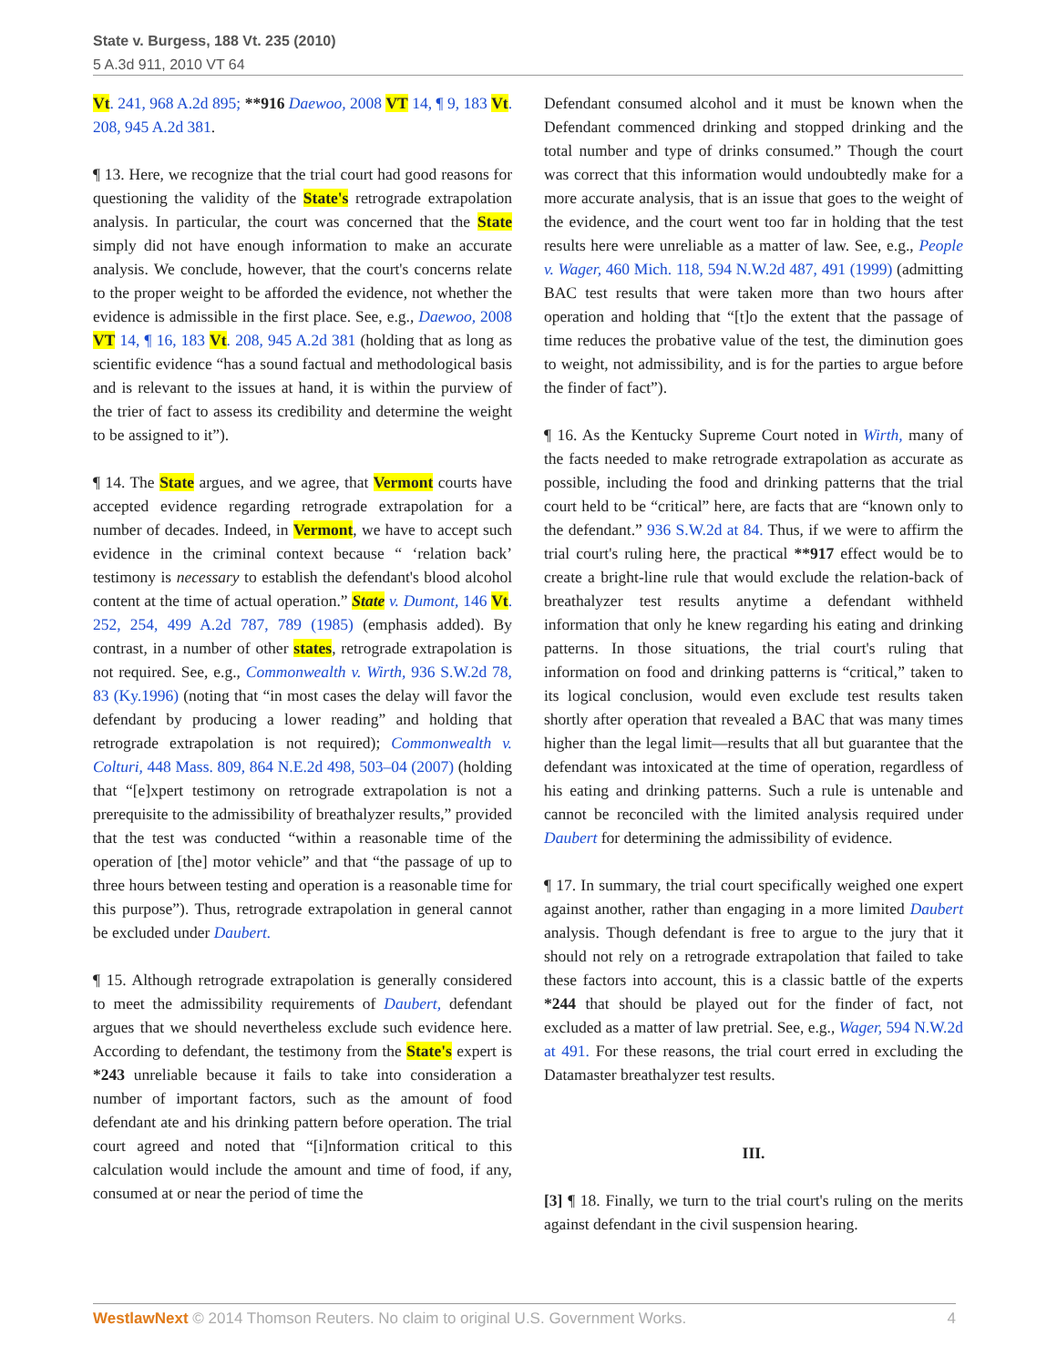State v. Burgess, 188 Vt. 235 (2010)
5 A.3d 911, 2010 VT 64
Vt. 241, 968 A.2d 895; **916 Daewoo, 2008 VT 14, ¶ 9, 183 Vt. 208, 945 A.2d 381.
¶ 13. Here, we recognize that the trial court had good reasons for questioning the validity of the State's retrograde extrapolation analysis. In particular, the court was concerned that the State simply did not have enough information to make an accurate analysis. We conclude, however, that the court's concerns relate to the proper weight to be afforded the evidence, not whether the evidence is admissible in the first place. See, e.g., Daewoo, 2008 VT 14, ¶ 16, 183 Vt. 208, 945 A.2d 381 (holding that as long as scientific evidence “has a sound factual and methodological basis and is relevant to the issues at hand, it is within the purview of the trier of fact to assess its credibility and determine the weight to be assigned to it”).
¶ 14. The State argues, and we agree, that Vermont courts have accepted evidence regarding retrograde extrapolation for a number of decades. Indeed, in Vermont, we have to accept such evidence in the criminal context because “ ‘relation back’ testimony is necessary to establish the defendant's blood alcohol content at the time of actual operation.” State v. Dumont, 146 Vt. 252, 254, 499 A.2d 787, 789 (1985) (emphasis added). By contrast, in a number of other states, retrograde extrapolation is not required. See, e.g., Commonwealth v. Wirth, 936 S.W.2d 78, 83 (Ky.1996) (noting that “in most cases the delay will favor the defendant by producing a lower reading” and holding that retrograde extrapolation is not required); Commonwealth v. Colturi, 448 Mass. 809, 864 N.E.2d 498, 503–04 (2007) (holding that “[e]xpert testimony on retrograde extrapolation is not a prerequisite to the admissibility of breathalyzer results,” provided that the test was conducted “within a reasonable time of the operation of [the] motor vehicle” and that “the passage of up to three hours between testing and operation is a reasonable time for this purpose”). Thus, retrograde extrapolation in general cannot be excluded under Daubert.
¶ 15. Although retrograde extrapolation is generally considered to meet the admissibility requirements of Daubert, defendant argues that we should nevertheless exclude such evidence here. According to defendant, the testimony from the State's expert is *243 unreliable because it fails to take into consideration a number of important factors, such as the amount of food defendant ate and his drinking pattern before operation. The trial court agreed and noted that “[i]nformation critical to this calculation would include the amount and time of food, if any, consumed at or near the period of time the
Defendant consumed alcohol and it must be known when the Defendant commenced drinking and stopped drinking and the total number and type of drinks consumed.” Though the court was correct that this information would undoubtedly make for a more accurate analysis, that is an issue that goes to the weight of the evidence, and the court went too far in holding that the test results here were unreliable as a matter of law. See, e.g., People v. Wager, 460 Mich. 118, 594 N.W.2d 487, 491 (1999) (admitting BAC test results that were taken more than two hours after operation and holding that “[t]o the extent that the passage of time reduces the probative value of the test, the diminution goes to weight, not admissibility, and is for the parties to argue before the finder of fact”).
¶ 16. As the Kentucky Supreme Court noted in Wirth, many of the facts needed to make retrograde extrapolation as accurate as possible, including the food and drinking patterns that the trial court held to be “critical” here, are facts that are “known only to the defendant.” 936 S.W.2d at 84. Thus, if we were to affirm the trial court's ruling here, the practical **917 effect would be to create a bright-line rule that would exclude the relation-back of breathalyzer test results anytime a defendant withheld information that only he knew regarding his eating and drinking patterns. In those situations, the trial court's ruling that information on food and drinking patterns is “critical,” taken to its logical conclusion, would even exclude test results taken shortly after operation that revealed a BAC that was many times higher than the legal limit—results that all but guarantee that the defendant was intoxicated at the time of operation, regardless of his eating and drinking patterns. Such a rule is untenable and cannot be reconciled with the limited analysis required under Daubert for determining the admissibility of evidence.
¶ 17. In summary, the trial court specifically weighed one expert against another, rather than engaging in a more limited Daubert analysis. Though defendant is free to argue to the jury that it should not rely on a retrograde extrapolation that failed to take these factors into account, this is a classic battle of the experts *244 that should be played out for the finder of fact, not excluded as a matter of law pretrial. See, e.g., Wager, 594 N.W.2d at 491. For these reasons, the trial court erred in excluding the Datamaster breathalyzer test results.
III.
[3] ¶ 18. Finally, we turn to the trial court's ruling on the merits against defendant in the civil suspension hearing.
WestlawNext © 2014 Thomson Reuters. No claim to original U.S. Government Works. 4